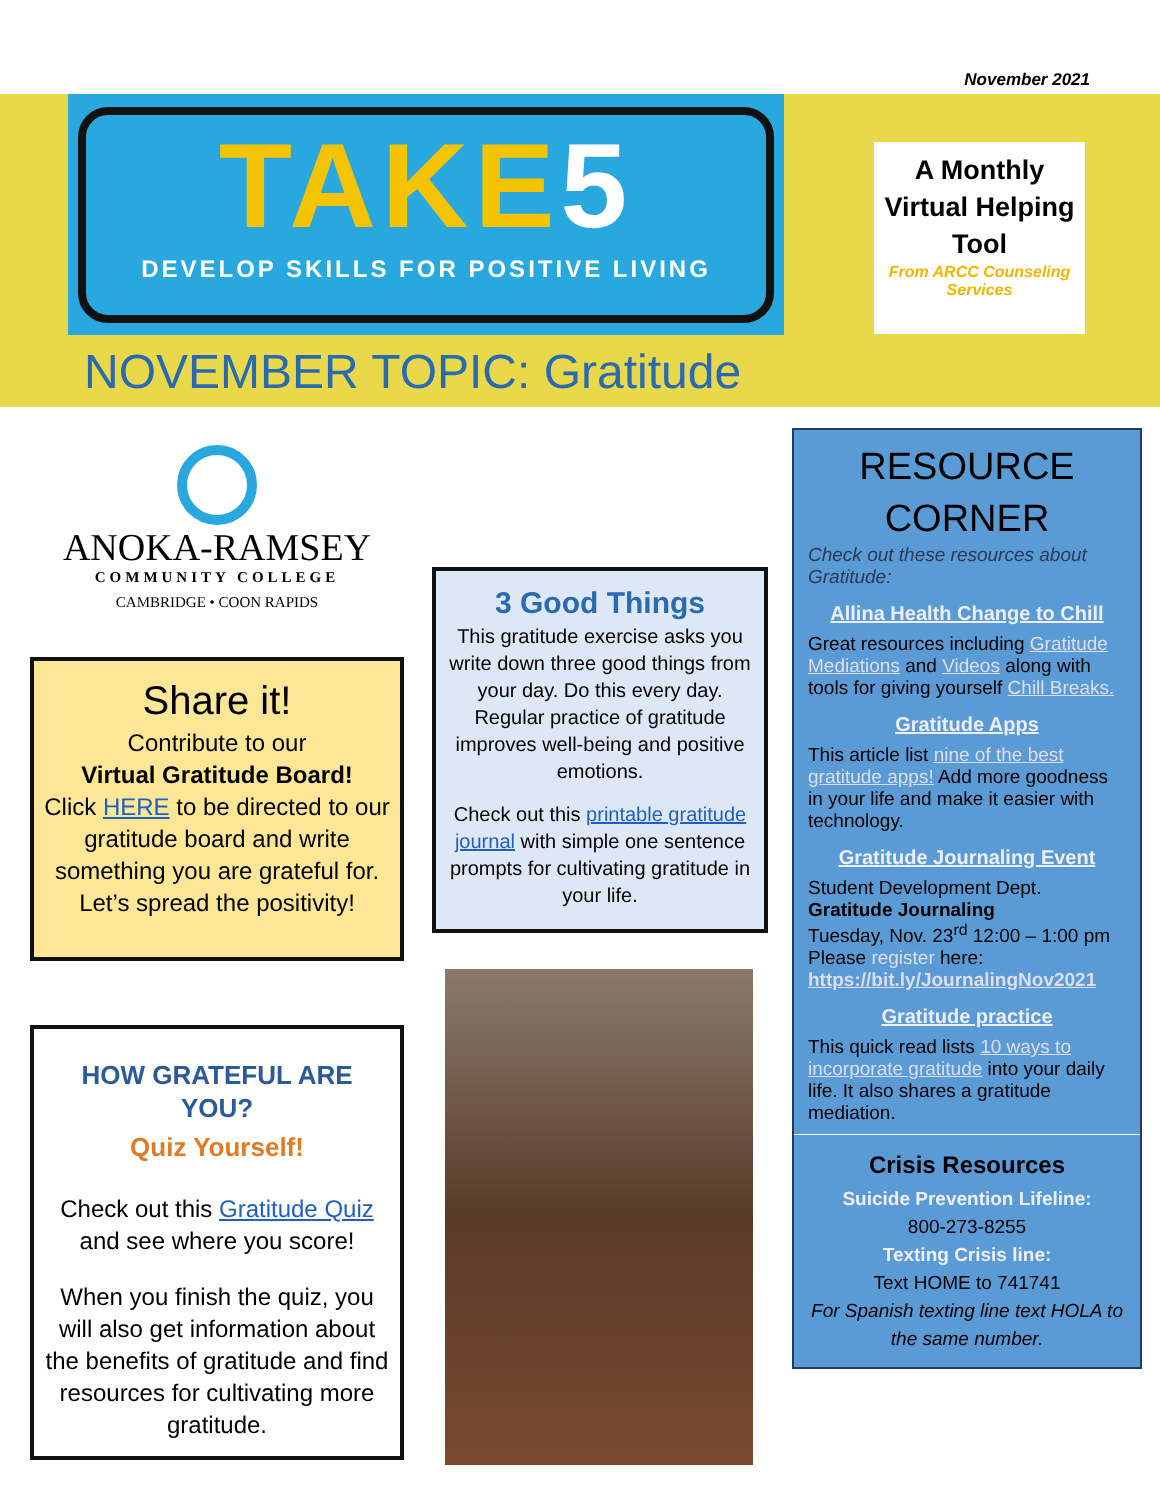November 2021
TAKE5
DEVELOP SKILLS FOR POSITIVE LIVING
A Monthly Virtual Helping Tool
From ARCC Counseling Services
NOVEMBER TOPIC: Gratitude
ANOKA-RAMSEY
COMMUNITY COLLEGE
CAMBRIDGE • COON RAPIDS
Share it!
Contribute to our
Virtual Gratitude Board!
Click HERE to be directed to our gratitude board and write something you are grateful for. Let’s spread the positivity!
HOW GRATEFUL ARE YOU?
Quiz Yourself!
Check out this Gratitude Quiz and see where you score!
When you finish the quiz, you will also get information about the benefits of gratitude and find resources for cultivating more gratitude.
3 Good Things
This gratitude exercise asks you write down three good things from your day. Do this every day. Regular practice of gratitude improves well-being and positive emotions.
Check out this printable gratitude journal with simple one sentence prompts for cultivating gratitude in your life.
RESOURCE CORNER
Check out these resources about Gratitude:
Allina Health Change to Chill
Great resources including Gratitude Mediations and Videos along with tools for giving yourself Chill Breaks.
Gratitude Apps
This article list nine of the best gratitude apps! Add more goodness in your life and make it easier with technology.
Gratitude Journaling Event
Student Development Dept.
Gratitude Journaling
Tuesday, Nov. 23<sup>rd</sup> 12:00 – 1:00 pm
Please register here:
https://bit.ly/JournalingNov2021
Gratitude practice
This quick read lists 10 ways to incorporate gratitude into your daily life. It also shares a gratitude mediation.
Crisis Resources
Suicide Prevention Lifeline:
800-273-8255
Texting Crisis line:
Text HOME to 741741
For Spanish texting line text HOLA to the same number.